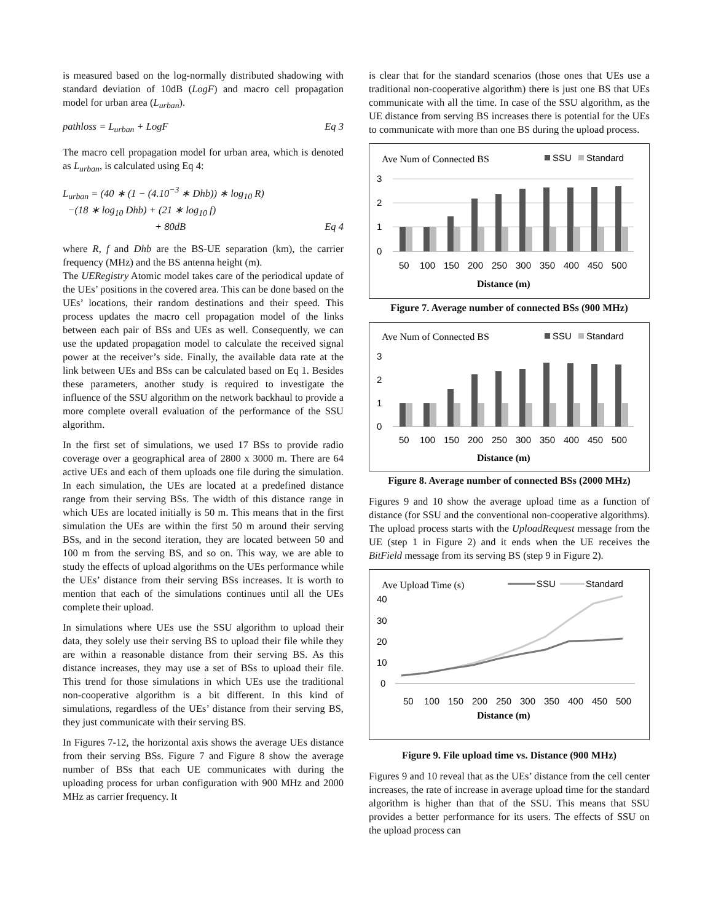is measured based on the log-normally distributed shadowing with standard deviation of 10dB (LogF) and macro cell propagation model for urban area (L<sub>urban</sub>).
pathloss = L<sub>urban</sub> + LogF Eq 3
The macro cell propagation model for urban area, which is denoted as L<sub>urban</sub>, is calculated using Eq 4:
L<sub>urban</sub> = (40 ∗ (1 − (4.10<sup>−3</sup> ∗ Dhb)) ∗ log<sub>10</sub> R)
−(18 ∗ log<sub>10</sub> Dhb) + (21 ∗ log<sub>10</sub> f)
+ 80dB Eq 4
where R, f and Dhb are the BS-UE separation (km), the carrier frequency (MHz) and the BS antenna height (m).
The UERegistry Atomic model takes care of the periodical update of the UEs’ positions in the covered area. This can be done based on the UEs’ locations, their random destinations and their speed. This process updates the macro cell propagation model of the links between each pair of BSs and UEs as well. Consequently, we can use the updated propagation model to calculate the received signal power at the receiver’s side. Finally, the available data rate at the link between UEs and BSs can be calculated based on Eq 1. Besides these parameters, another study is required to investigate the influence of the SSU algorithm on the network backhaul to provide a more complete overall evaluation of the performance of the SSU algorithm.
In the first set of simulations, we used 17 BSs to provide radio coverage over a geographical area of 2800 x 3000 m. There are 64 active UEs and each of them uploads one file during the simulation. In each simulation, the UEs are located at a predefined distance range from their serving BSs. The width of this distance range in which UEs are located initially is 50 m. This means that in the first simulation the UEs are within the first 50 m around their serving BSs, and in the second iteration, they are located between 50 and 100 m from the serving BS, and so on. This way, we are able to study the effects of upload algorithms on the UEs performance while the UEs’ distance from their serving BSs increases. It is worth to mention that each of the simulations continues until all the UEs complete their upload.
In simulations where UEs use the SSU algorithm to upload their data, they solely use their serving BS to upload their file while they are within a reasonable distance from their serving BS. As this distance increases, they may use a set of BSs to upload their file. This trend for those simulations in which UEs use the traditional non-cooperative algorithm is a bit different. In this kind of simulations, regardless of the UEs’ distance from their serving BS, they just communicate with their serving BS.
In Figures 7-12, the horizontal axis shows the average UEs distance from their serving BSs. Figure 7 and Figure 8 show the average number of BSs that each UE communicates with during the uploading process for urban configuration with 900 MHz and 2000 MHz as carrier frequency. It
is clear that for the standard scenarios (those ones that UEs use a traditional non-cooperative algorithm) there is just one BS that UEs communicate with all the time. In case of the SSU algorithm, as the UE distance from serving BS increases there is potential for the UEs to communicate with more than one BS during the upload process.
Ave Num of Connected BS
SSU
Standard
3
2
1
0
50
100
150
200
250
300
350
400
450
500
Distance (m)
Figure 7. Average number of connected BSs (900 MHz)
Ave Num of Connected BS
SSU
Standard
3
2
1
0
50
100
150
200
250
300
350
400
450
500
Distance (m)
Figure 8. Average number of connected BSs (2000 MHz)
Figures 9 and 10 show the average upload time as a function of distance (for SSU and the conventional non-cooperative algorithms). The upload process starts with the UploadRequest message from the UE (step 1 in Figure 2) and it ends when the UE receives the BitField message from its serving BS (step 9 in Figure 2).
Ave Upload Time (s)
SSU
Standard
40
30
20
10
0
50
100
150
200
250
300
350
400
450
500
Distance (m)
Figure 9. File upload time vs. Distance (900 MHz)
Figures 9 and 10 reveal that as the UEs’ distance from the cell center increases, the rate of increase in average upload time for the standard algorithm is higher than that of the SSU. This means that SSU provides a better performance for its users. The effects of SSU on the upload process can